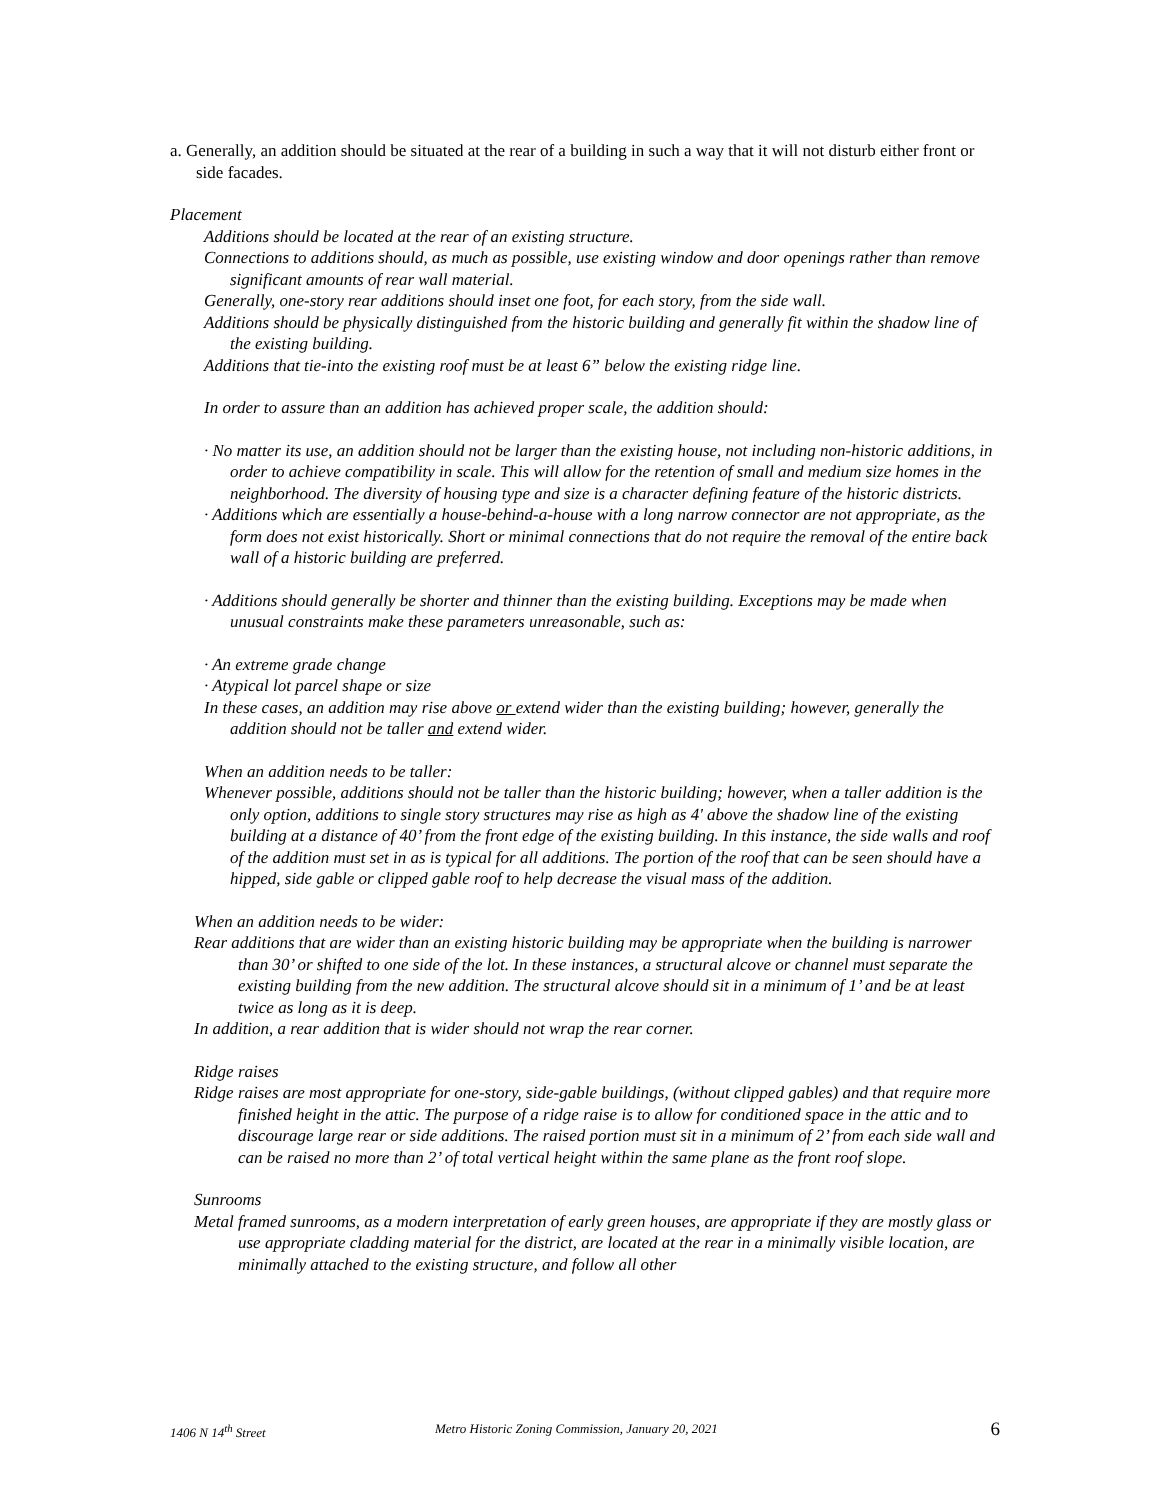a. Generally, an addition should be situated at the rear of a building in such a way that it will not disturb either front or side facades.
Placement
Additions should be located at the rear of an existing structure.
Connections to additions should, as much as possible, use existing window and door openings rather than remove significant amounts of rear wall material.
Generally, one-story rear additions should inset one foot, for each story, from the side wall.
Additions should be physically distinguished from the historic building and generally fit within the shadow line of the existing building.
Additions that tie-into the existing roof must be at least 6” below the existing ridge line.
In order to assure than an addition has achieved proper scale, the addition should:
· No matter its use, an addition should not be larger than the existing house, not including non-historic additions, in order to achieve compatibility in scale. This will allow for the retention of small and medium size homes in the neighborhood. The diversity of housing type and size is a character defining feature of the historic districts.
· Additions which are essentially a house-behind-a-house with a long narrow connector are not appropriate, as the form does not exist historically. Short or minimal connections that do not require the removal of the entire back wall of a historic building are preferred.
· Additions should generally be shorter and thinner than the existing building. Exceptions may be made when unusual constraints make these parameters unreasonable, such as:
· An extreme grade change
· Atypical lot parcel shape or size
In these cases, an addition may rise above or extend wider than the existing building; however, generally the addition should not be taller and extend wider.
When an addition needs to be taller:
Whenever possible, additions should not be taller than the historic building; however, when a taller addition is the only option, additions to single story structures may rise as high as 4' above the shadow line of the existing building at a distance of 40’ from the front edge of the existing building. In this instance, the side walls and roof of the addition must set in as is typical for all additions. The portion of the roof that can be seen should have a hipped, side gable or clipped gable roof to help decrease the visual mass of the addition.
When an addition needs to be wider:
Rear additions that are wider than an existing historic building may be appropriate when the building is narrower than 30’ or shifted to one side of the lot. In these instances, a structural alcove or channel must separate the existing building from the new addition. The structural alcove should sit in a minimum of 1’ and be at least twice as long as it is deep.
In addition, a rear addition that is wider should not wrap the rear corner.
Ridge raises
Ridge raises are most appropriate for one-story, side-gable buildings, (without clipped gables) and that require more finished height in the attic. The purpose of a ridge raise is to allow for conditioned space in the attic and to discourage large rear or side additions. The raised portion must sit in a minimum of 2’ from each side wall and can be raised no more than 2’ of total vertical height within the same plane as the front roof slope.
Sunrooms
Metal framed sunrooms, as a modern interpretation of early green houses, are appropriate if they are mostly glass or use appropriate cladding material for the district, are located at the rear in a minimally visible location, are minimally attached to the existing structure, and follow all other
1406 N 14<sup>th</sup> Street Metro Historic Zoning Commission, January 20, 2021 6